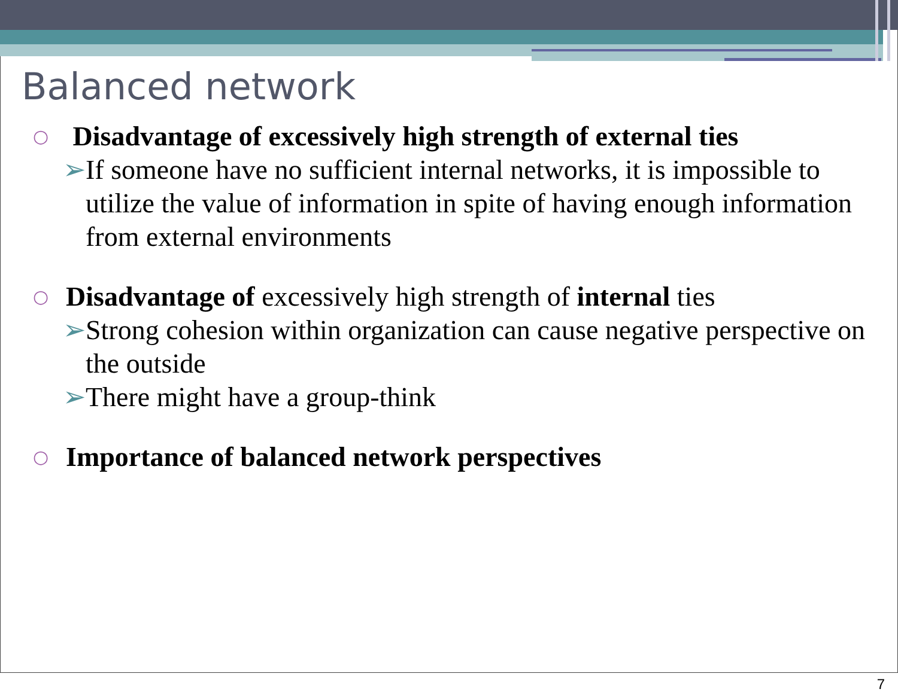Balanced network
○
Disadvantage of excessively high strength of external ties
➢ If someone have no sufficient internal networks, it is impossible to utilize the value of information in spite of having enough information from external environments
○
Disadvantage of excessively high strength of internal ties
➢ Strong cohesion within organization can cause negative perspective on the outside
➢ There might have a group-think
○
Importance of balanced network perspectives
7